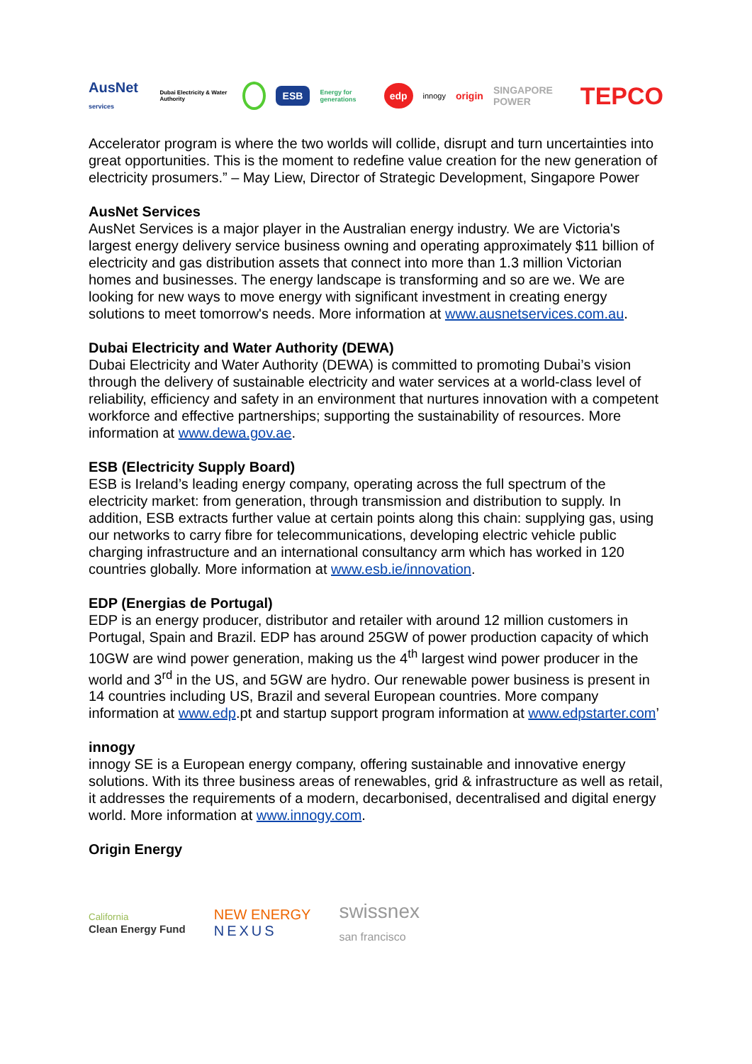AusNet services Dubai Electricity & Water Authority ESB Energy for generations edp innogy origin SINGAPORE POWER TEPCO
Accelerator program is where the two worlds will collide, disrupt and turn uncertainties into great opportunities. This is the moment to redefine value creation for the new generation of electricity prosumers.” – May Liew, Director of Strategic Development, Singapore Power
AusNet Services
AusNet Services is a major player in the Australian energy industry. We are Victoria's largest energy delivery service business owning and operating approximately $11 billion of electricity and gas distribution assets that connect into more than 1.3 million Victorian homes and businesses. The energy landscape is transforming and so are we. We are looking for new ways to move energy with significant investment in creating energy solutions to meet tomorrow's needs. More information at www.ausnetservices.com.au.
Dubai Electricity and Water Authority (DEWA)
Dubai Electricity and Water Authority (DEWA) is committed to promoting Dubai’s vision through the delivery of sustainable electricity and water services at a world-class level of reliability, efficiency and safety in an environment that nurtures innovation with a competent workforce and effective partnerships; supporting the sustainability of resources. More information at www.dewa.gov.ae.
ESB (Electricity Supply Board)
ESB is Ireland’s leading energy company, operating across the full spectrum of the electricity market: from generation, through transmission and distribution to supply. In addition, ESB extracts further value at certain points along this chain: supplying gas, using our networks to carry fibre for telecommunications, developing electric vehicle public charging infrastructure and an international consultancy arm which has worked in 120 countries globally. More information at www.esb.ie/innovation.
EDP (Energias de Portugal)
EDP is an energy producer, distributor and retailer with around 12 million customers in Portugal, Spain and Brazil. EDP has around 25GW of power production capacity of which 10GW are wind power generation, making us the 4<sup>th</sup> largest wind power producer in the world and 3<sup>rd</sup> in the US, and 5GW are hydro. Our renewable power business is present in 14 countries including US, Brazil and several European countries. More company information at www.edp.pt and startup support program information at www.edpstarter.com’
innogy
innogy SE is a European energy company, offering sustainable and innovative energy solutions. With its three business areas of renewables, grid & infrastructure as well as retail, it addresses the requirements of a modern, decarbonised, decentralised and digital energy world. More information at www.innogy.com.
Origin Energy
California
Clean Energy Fund NEW ENERGY
NEXUS swissnex
san francisco